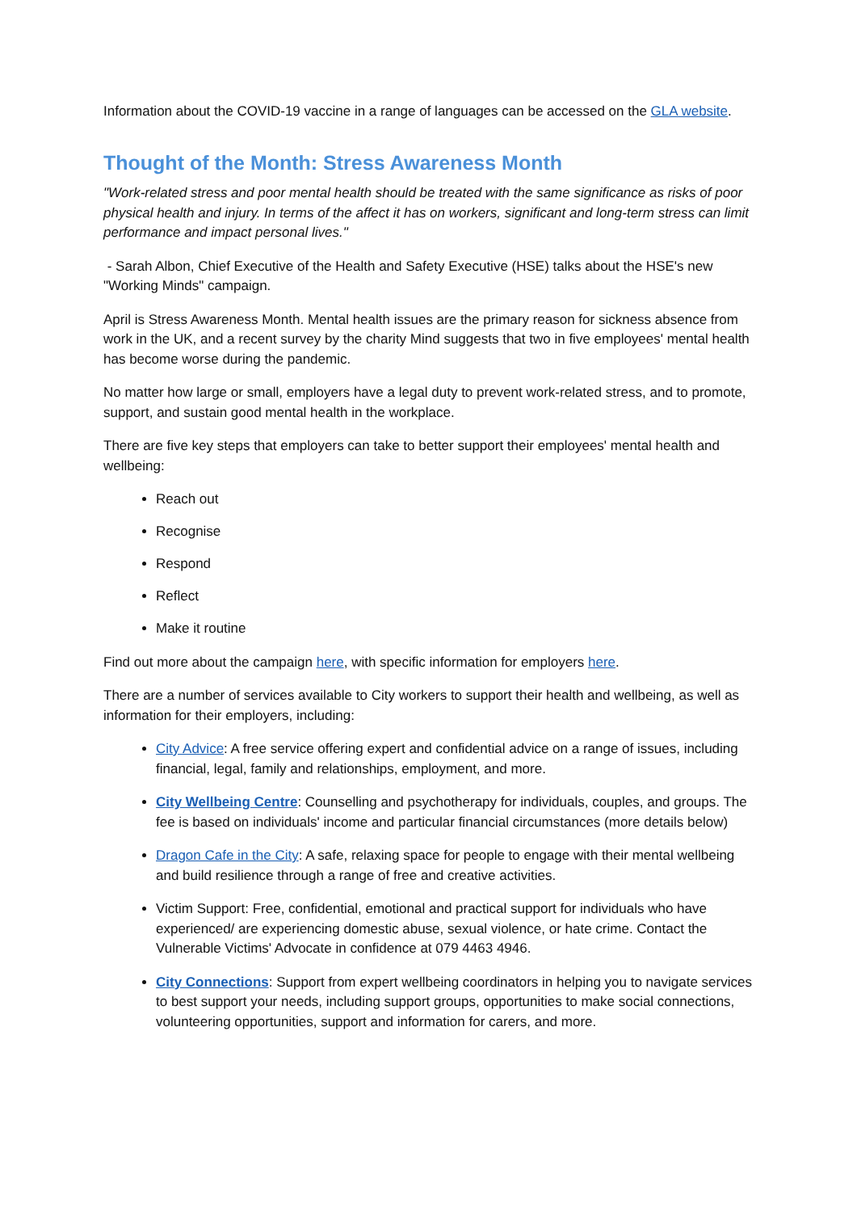Information about the COVID-19 vaccine in a range of languages can be accessed on the GLA website.
Thought of the Month: Stress Awareness Month
"Work-related stress and poor mental health should be treated with the same significance as risks of poor physical health and injury. In terms of the affect it has on workers, significant and long-term stress can limit performance and impact personal lives."
- Sarah Albon, Chief Executive of the Health and Safety Executive (HSE) talks about the HSE's new "Working Minds" campaign.
April is Stress Awareness Month. Mental health issues are the primary reason for sickness absence from work in the UK, and a recent survey by the charity Mind suggests that two in five employees' mental health has become worse during the pandemic.
No matter how large or small, employers have a legal duty to prevent work-related stress, and to promote, support, and sustain good mental health in the workplace.
There are five key steps that employers can take to better support their employees' mental health and wellbeing:
Reach out
Recognise
Respond
Reflect
Make it routine
Find out more about the campaign here, with specific information for employers here.
There are a number of services available to City workers to support their health and wellbeing, as well as information for their employers, including:
City Advice: A free service offering expert and confidential advice on a range of issues, including financial, legal, family and relationships, employment, and more.
City Wellbeing Centre: Counselling and psychotherapy for individuals, couples, and groups. The fee is based on individuals' income and particular financial circumstances (more details below)
Dragon Cafe in the City: A safe, relaxing space for people to engage with their mental wellbeing and build resilience through a range of free and creative activities.
Victim Support: Free, confidential, emotional and practical support for individuals who have experienced/ are experiencing domestic abuse, sexual violence, or hate crime. Contact the Vulnerable Victims' Advocate in confidence at 079 4463 4946.
City Connections: Support from expert wellbeing coordinators in helping you to navigate services to best support your needs, including support groups, opportunities to make social connections, volunteering opportunities, support and information for carers, and more.